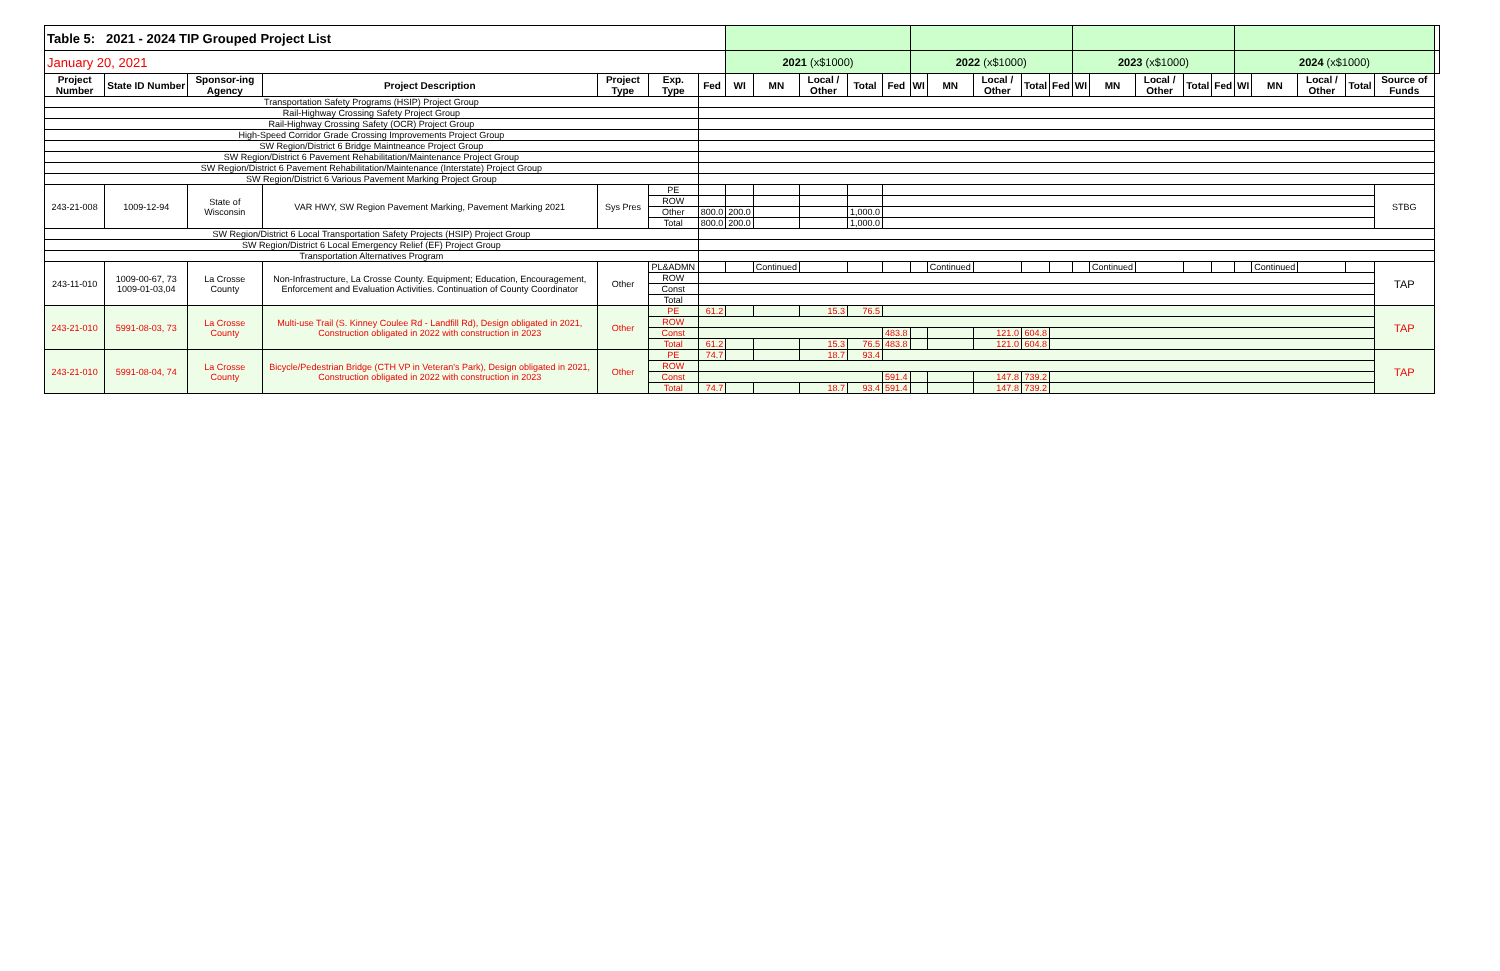| Table 5: 2021 - 2024 TIP Grouped Project List | | | | | | | | | | | | | | | | | | | | | | | | | | | |
| January 20, 2021 | | | | | | | 2021 (x$1000) | | | | | 2022 (x$1000) | | | | | 2023 (x$1000) | | | | | 2024 (x$1000) | | | | | |
| Project Number | State ID Number | Sponsor-ing Agency | Project Description | Project Type | Exp. Type | Fed | WI | MN | Local / Other | Total | Fed | WI | MN | Local / Other | Total | Fed | WI | MN | Local / Other | Total | Fed | WI | MN | Local / Other | Total | Source of Funds | |
| Transportation Safety Programs (HSIP) Project Group | | | | | | | | | | | | | | | | | | | | | | | | | | | |
| Rail-Highway Crossing Safety Project Group | | | | | | | | | | | | | | | | | | | | | | | | | | | |
| Rail-Highway Crossing Safety (OCR) Project Group | | | | | | | | | | | | | | | | | | | | | | | | | | | |
| High-Speed Corridor Grade Crossing Improvements Project Group | | | | | | | | | | | | | | | | | | | | | | | | | | | |
| SW Region/District 6 Bridge Maintneance Project Group | | | | | | | | | | | | | | | | | | | | | | | | | | | |
| SW Region/District 6 Pavement Rehabilitation/Maintenance Project Group | | | | | | | | | | | | | | | | | | | | | | | | | | | |
| SW Region/District 6 Pavement Rehabilitation/Maintenance (Interstate) Project Group | | | | | | | | | | | | | | | | | | | | | | | | | | | |
| SW Region/District 6 Various Pavement Marking Project Group | | | | | | | | | | | | | | | | | | | | | | | | | | | |
| 243-21-008 | 1009-12-94 | State of Wisconsin | VAR HWY, SW Region Pavement Marking, Pavement Marking 2021 | Sys Pres | PE | | | | | | | | | | | | | | | | | | | | | STBG | |
| | | | | | ROW | | | | | | | | | | | | | | | | | | | | | | |
| | | | | | Other | 800.0 | 200.0 | | | 1,000.0 | | | | | | | | | | | | | | | | | |
| | | | | | Total | 800.0 | 200.0 | | | 1,000.0 | | | | | | | | | | | | | | | | | |
| SW Region/District 6 Local Transportation Safety Projects (HSIP) Project Group | | | | | | | | | | | | | | | | | | | | | | | | | | | |
| SW Region/District 6 Local Emergency Relief (EF) Project Group | | | | | | | | | | | | | | | | | | | | | | | | | | | |
| Transportation Alternatives Program | | | | | | | | | | | | | | | | | | | | | | | | | | | |
| 243-11-010 | 1009-00-67, 73 1009-01-03,04 | La Crosse County | Non-Infrastructure, La Crosse County. Equipment; Education, Encouragement, Enforcement and Evaluation Activities. Continuation of County Coordinator | Other | PL&ADMN | | | Continued | | | | | Continued | | | | | Continued | | | | | Continued | | | TAP | |
| | | | | | ROW | | | | | | | | | | | | | | | | | | | | | | |
| | | | | | Const | | | | | | | | | | | | | | | | | | | | | | |
| | | | | | Total | | | | | | | | | | | | | | | | | | | | | | |
| 243-21-010 | 5991-08-03, 73 | La Crosse County | Multi-use Trail (S. Kinney Coulee Rd - Landfill Rd), Design obligated in 2021, Construction obligated in 2022 with construction in 2023 | Other | PE | 61.2 | | | 15.3 | 76.5 | | | | | | | | | | | | | | | | TAP | |
| | | | | | ROW | | | | | | | | | | | | | | | | | | | | | | |
| | | | | | Const | | | | | | 483.8 | | | 121.0 | 604.8 | | | | | | | | | | | | |
| | | | | | Total | 61.2 | | | 15.3 | 76.5 | 483.8 | | | 121.0 | 604.8 | | | | | | | | | | | | |
| 243-21-010 | 5991-08-04, 74 | La Crosse County | Bicycle/Pedestrian Bridge (CTH VP in Veteran's Park), Design obligated in 2021, Construction obligated in 2022 with construction in 2023 | Other | PE | 74.7 | | | 18.7 | 93.4 | | | | | | | | | | | | | | | | TAP | |
| | | | | | ROW | | | | | | | | | | | | | | | | | | | | | | |
| | | | | | Const | | | | | | 591.4 | | | 147.8 | 739.2 | | | | | | | | | | | | |
| | | | | | Total | 74.7 | | | 18.7 | 93.4 | 591.4 | | | 147.8 | 739.2 | | | | | | | | | | | | |